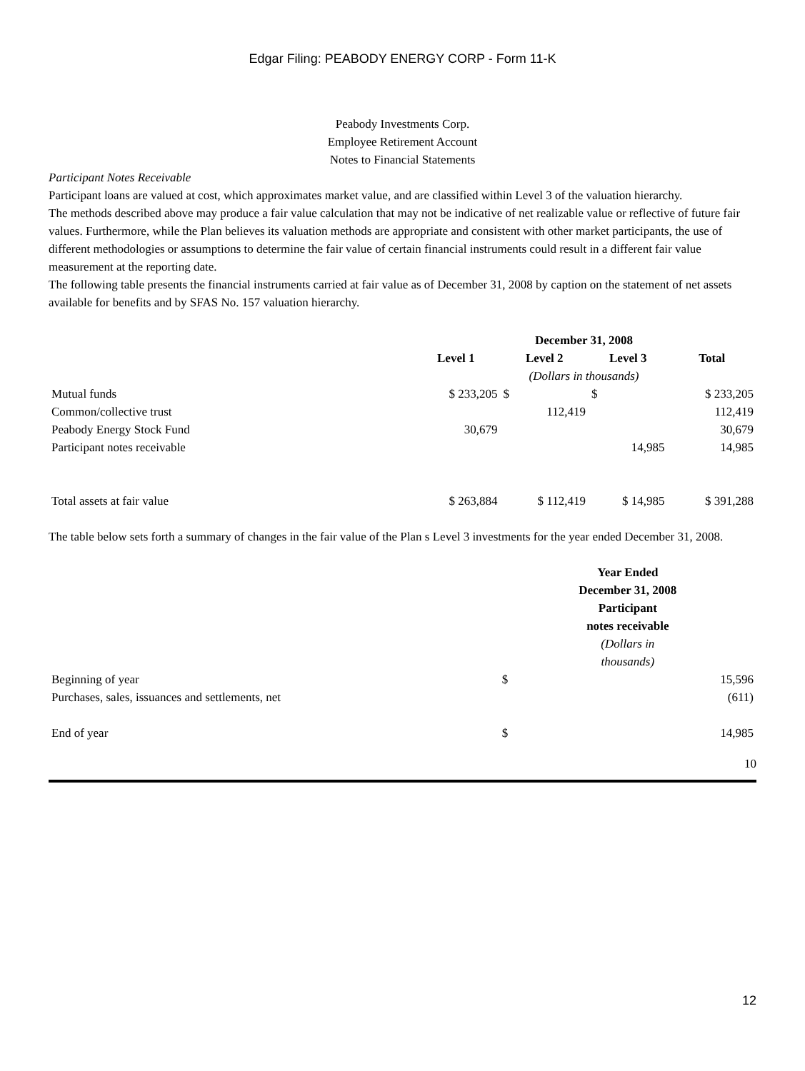Edgar Filing: PEABODY ENERGY CORP - Form 11-K
Peabody Investments Corp.
Employee Retirement Account
Notes to Financial Statements
Participant Notes Receivable
Participant loans are valued at cost, which approximates market value, and are classified within Level 3 of the valuation hierarchy.
The methods described above may produce a fair value calculation that may not be indicative of net realizable value or reflective of future fair values. Furthermore, while the Plan believes its valuation methods are appropriate and consistent with other market participants, the use of different methodologies or assumptions to determine the fair value of certain financial instruments could result in a different fair value measurement at the reporting date.
The following table presents the financial instruments carried at fair value as of December 31, 2008 by caption on the statement of net assets available for benefits and by SFAS No. 157 valuation hierarchy.
| | December 31, 2008 | | | |
| | Level 1 | Level 2 | Level 3 | Total |
| | (Dollars in thousands) | | | |
| Mutual funds | $ 233,205 | $ | $ | $ 233,205 |
| Common/collective trust | | 112,419 | | 112,419 |
| Peabody Energy Stock Fund | 30,679 | | | 30,679 |
| Participant notes receivable | | | 14,985 | 14,985 |
| Total assets at fair value | $ 263,884 | $ 112,419 | $ 14,985 | $ 391,288 |
The table below sets forth a summary of changes in the fair value of the Plan s Level 3 investments for the year ended December 31, 2008.
| | Year Ended December 31, 2008 Participant notes receivable | |
| | (Dollars in thousands) | |
| Beginning of year | $ | 15,596 |
| Purchases, sales, issuances and settlements, net | | (611) |
| End of year | $ | 14,985 |
10
12